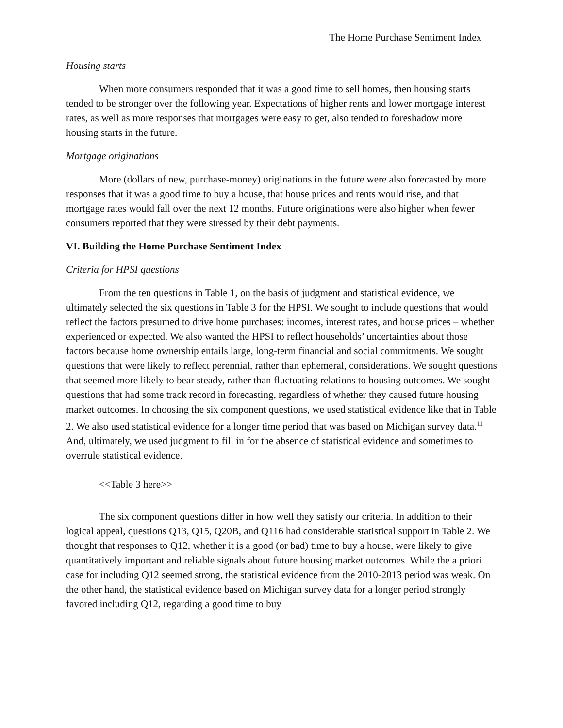The Home Purchase Sentiment Index
Housing starts
When more consumers responded that it was a good time to sell homes, then housing starts tended to be stronger over the following year. Expectations of higher rents and lower mortgage interest rates, as well as more responses that mortgages were easy to get, also tended to foreshadow more housing starts in the future.
Mortgage originations
More (dollars of new, purchase-money) originations in the future were also forecasted by more responses that it was a good time to buy a house, that house prices and rents would rise, and that mortgage rates would fall over the next 12 months. Future originations were also higher when fewer consumers reported that they were stressed by their debt payments.
VI. Building the Home Purchase Sentiment Index
Criteria for HPSI questions
From the ten questions in Table 1, on the basis of judgment and statistical evidence, we ultimately selected the six questions in Table 3 for the HPSI. We sought to include questions that would reflect the factors presumed to drive home purchases: incomes, interest rates, and house prices – whether experienced or expected. We also wanted the HPSI to reflect households’ uncertainties about those factors because home ownership entails large, long-term financial and social commitments. We sought questions that were likely to reflect perennial, rather than ephemeral, considerations. We sought questions that seemed more likely to bear steady, rather than fluctuating relations to housing outcomes. We sought questions that had some track record in forecasting, regardless of whether they caused future housing market outcomes. In choosing the six component questions, we used statistical evidence like that in Table 2. We also used statistical evidence for a longer time period that was based on Michigan survey data.<sup>11</sup> And, ultimately, we used judgment to fill in for the absence of statistical evidence and sometimes to overrule statistical evidence.
<<Table 3 here>>
The six component questions differ in how well they satisfy our criteria. In addition to their logical appeal, questions Q13, Q15, Q20B, and Q116 had considerable statistical support in Table 2. We thought that responses to Q12, whether it is a good (or bad) time to buy a house, were likely to give quantitatively important and reliable signals about future housing market outcomes. While the a priori case for including Q12 seemed strong, the statistical evidence from the 2010-2013 period was weak. On the other hand, the statistical evidence based on Michigan survey data for a longer period strongly favored including Q12, regarding a good time to buy